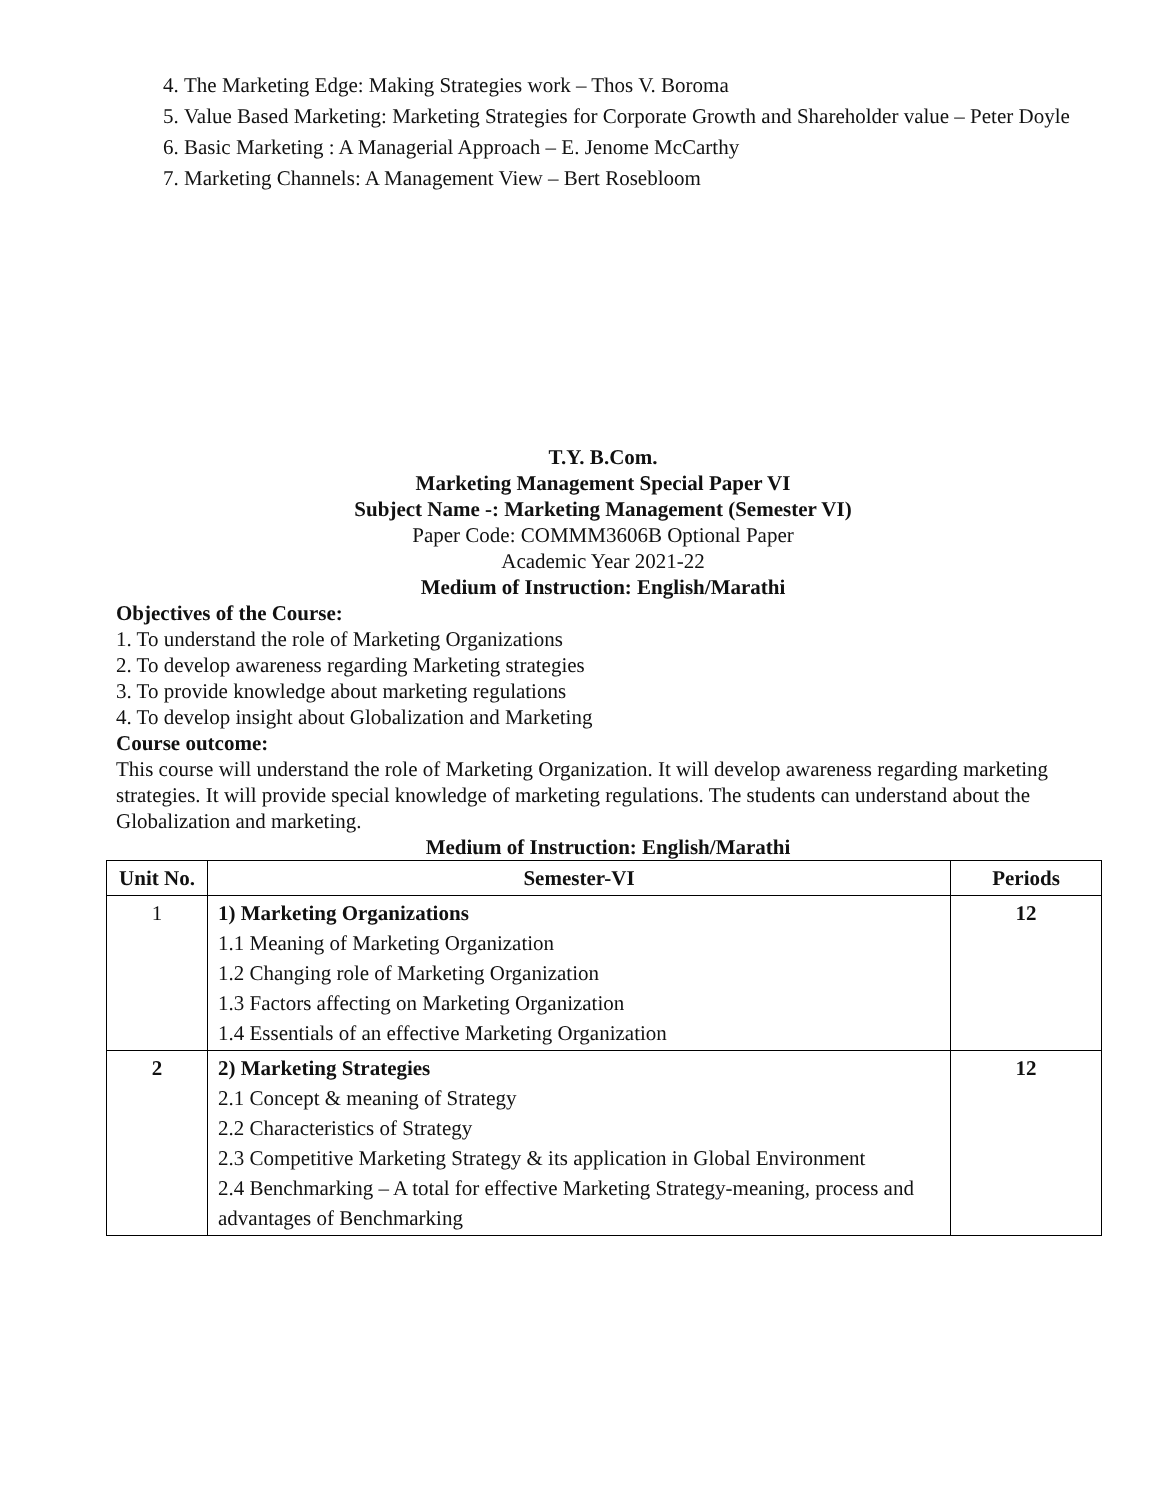4. The Marketing Edge: Making Strategies work – Thos V. Boroma
5. Value Based Marketing: Marketing Strategies for Corporate Growth and Shareholder value – Peter Doyle
6. Basic Marketing : A Managerial Approach – E. Jenome McCarthy
7. Marketing Channels: A Management View – Bert Rosebloom
T.Y. B.Com.
Marketing Management Special Paper VI
Subject Name -: Marketing Management (Semester VI)
Paper Code: COMMM3606B Optional Paper
Academic Year 2021-22
Medium of Instruction: English/Marathi
Objectives of the Course:
1. To understand the role of Marketing Organizations
2. To develop awareness regarding Marketing strategies
3. To provide knowledge about marketing regulations
4. To develop insight about Globalization and Marketing
Course outcome:
This course will understand the role of Marketing Organization. It will develop awareness regarding marketing strategies. It will provide special knowledge of marketing regulations. The students can understand about the Globalization and marketing.
Medium of Instruction: English/Marathi
| Unit No. | Semester-VI | Periods |
| --- | --- | --- |
| 1 | 1) Marketing Organizations 1.1 Meaning of Marketing Organization 1.2 Changing role of Marketing Organization 1.3 Factors affecting on Marketing Organization 1.4 Essentials of an effective Marketing Organization | 12 |
| 2 | 2) Marketing Strategies 2.1 Concept & meaning of Strategy 2.2 Characteristics of Strategy 2.3 Competitive Marketing Strategy & its application in Global Environment 2.4 Benchmarking – A total for effective Marketing Strategy-meaning, process and advantages of Benchmarking | 12 |